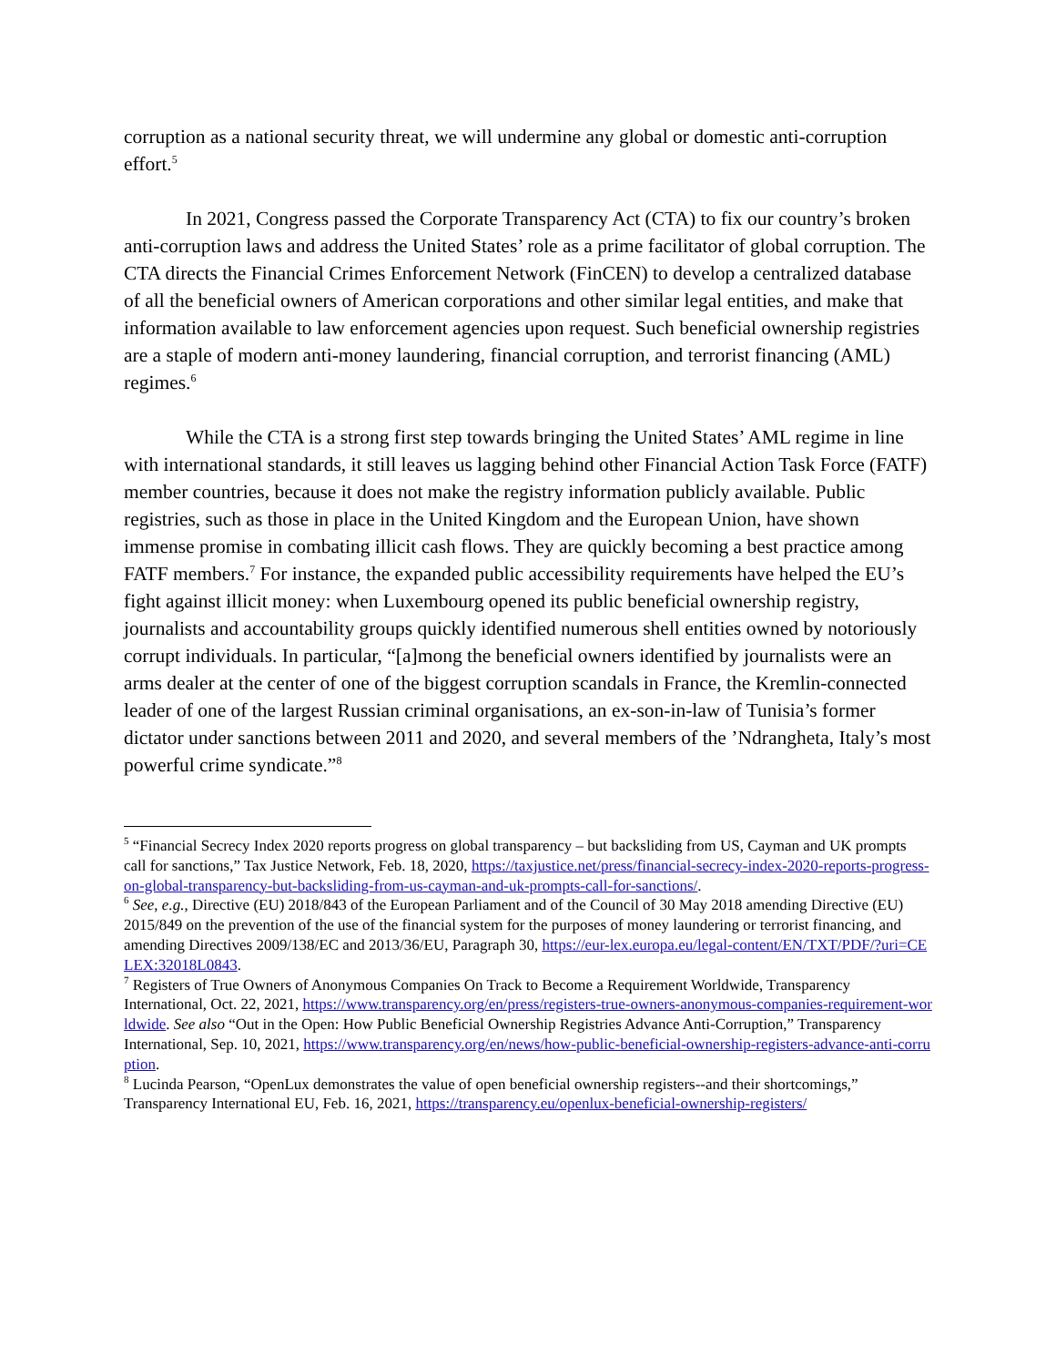corruption as a national security threat, we will undermine any global or domestic anti-corruption effort.<sup>5</sup>
In 2021, Congress passed the Corporate Transparency Act (CTA) to fix our country’s broken anti-corruption laws and address the United States’ role as a prime facilitator of global corruption. The CTA directs the Financial Crimes Enforcement Network (FinCEN) to develop a centralized database of all the beneficial owners of American corporations and other similar legal entities, and make that information available to law enforcement agencies upon request. Such beneficial ownership registries are a staple of modern anti-money laundering, financial corruption, and terrorist financing (AML) regimes.<sup>6</sup>
While the CTA is a strong first step towards bringing the United States’ AML regime in line with international standards, it still leaves us lagging behind other Financial Action Task Force (FATF) member countries, because it does not make the registry information publicly available. Public registries, such as those in place in the United Kingdom and the European Union, have shown immense promise in combating illicit cash flows. They are quickly becoming a best practice among FATF members.<sup>7</sup> For instance, the expanded public accessibility requirements have helped the EU’s fight against illicit money: when Luxembourg opened its public beneficial ownership registry, journalists and accountability groups quickly identified numerous shell entities owned by notoriously corrupt individuals. In particular, “[a]mong the beneficial owners identified by journalists were an arms dealer at the center of one of the biggest corruption scandals in France, the Kremlin-connected leader of one of the largest Russian criminal organisations, an ex-son-in-law of Tunisia’s former dictator under sanctions between 2011 and 2020, and several members of the ’Ndrangheta, Italy’s most powerful crime syndicate.”<sup>8</sup>
<sup>5</sup> “Financial Secrecy Index 2020 reports progress on global transparency – but backsliding from US, Cayman and UK prompts call for sanctions,” Tax Justice Network, Feb. 18, 2020, https://taxjustice.net/press/financial-secrecy-index-2020-reports-progress-on-global-transparency-but-backsliding-from-us-cayman-and-uk-prompts-call-for-sanctions/.
<sup>6</sup> See, e.g., Directive (EU) 2018/843 of the European Parliament and of the Council of 30 May 2018 amending Directive (EU) 2015/849 on the prevention of the use of the financial system for the purposes of money laundering or terrorist financing, and amending Directives 2009/138/EC and 2013/36/EU, Paragraph 30, https://eur-lex.europa.eu/legal-content/EN/TXT/PDF/?uri=CELEX:32018L0843.
<sup>7</sup> Registers of True Owners of Anonymous Companies On Track to Become a Requirement Worldwide, Transparency International, Oct. 22, 2021, https://www.transparency.org/en/press/registers-true-owners-anonymous-companies-requirement-worldwide. See also “Out in the Open: How Public Beneficial Ownership Registries Advance Anti-Corruption,” Transparency International, Sep. 10, 2021, https://www.transparency.org/en/news/how-public-beneficial-ownership-registers-advance-anti-corruption.
<sup>8</sup> Lucinda Pearson, “OpenLux demonstrates the value of open beneficial ownership registers--and their shortcomings,” Transparency International EU, Feb. 16, 2021, https://transparency.eu/openlux-beneficial-ownership-registers/